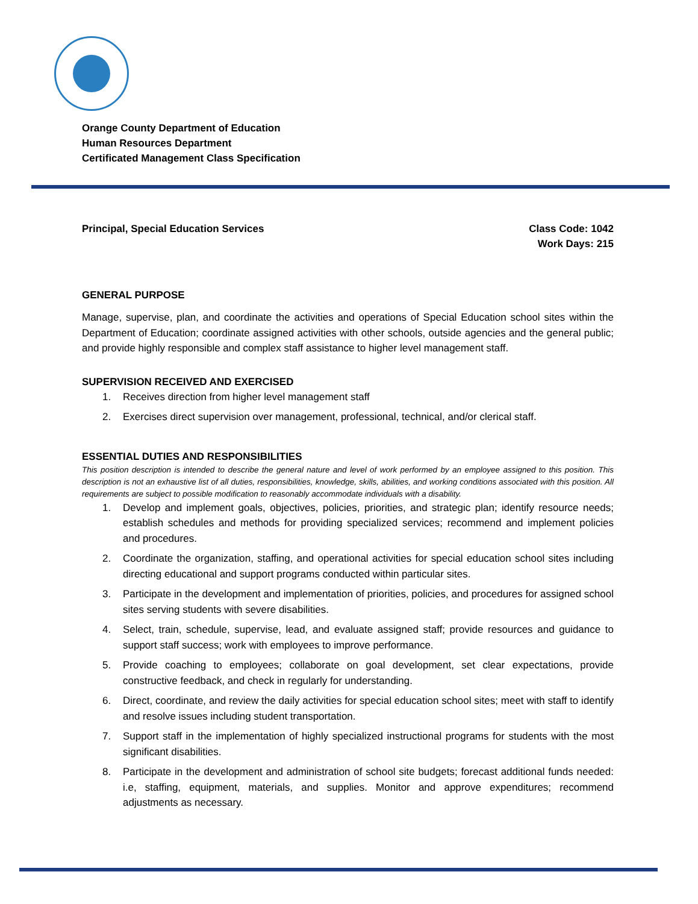Orange County Department of Education
Human Resources Department
Certificated Management Class Specification
Principal, Special Education Services
Class Code: 1042
Work Days: 215
GENERAL PURPOSE
Manage, supervise, plan, and coordinate the activities and operations of Special Education school sites within the Department of Education; coordinate assigned activities with other schools, outside agencies and the general public; and provide highly responsible and complex staff assistance to higher level management staff.
SUPERVISION RECEIVED AND EXERCISED
1. Receives direction from higher level management staff
2. Exercises direct supervision over management, professional, technical, and/or clerical staff.
ESSENTIAL DUTIES AND RESPONSIBILITIES
This position description is intended to describe the general nature and level of work performed by an employee assigned to this position. This description is not an exhaustive list of all duties, responsibilities, knowledge, skills, abilities, and working conditions associated with this position. All requirements are subject to possible modification to reasonably accommodate individuals with a disability.
1. Develop and implement goals, objectives, policies, priorities, and strategic plan; identify resource needs; establish schedules and methods for providing specialized services; recommend and implement policies and procedures.
2. Coordinate the organization, staffing, and operational activities for special education school sites including directing educational and support programs conducted within particular sites.
3. Participate in the development and implementation of priorities, policies, and procedures for assigned school sites serving students with severe disabilities.
4. Select, train, schedule, supervise, lead, and evaluate assigned staff; provide resources and guidance to support staff success; work with employees to improve performance.
5. Provide coaching to employees; collaborate on goal development, set clear expectations, provide constructive feedback, and check in regularly for understanding.
6. Direct, coordinate, and review the daily activities for special education school sites; meet with staff to identify and resolve issues including student transportation.
7. Support staff in the implementation of highly specialized instructional programs for students with the most significant disabilities.
8. Participate in the development and administration of school site budgets; forecast additional funds needed: i.e, staffing, equipment, materials, and supplies. Monitor and approve expenditures; recommend adjustments as necessary.